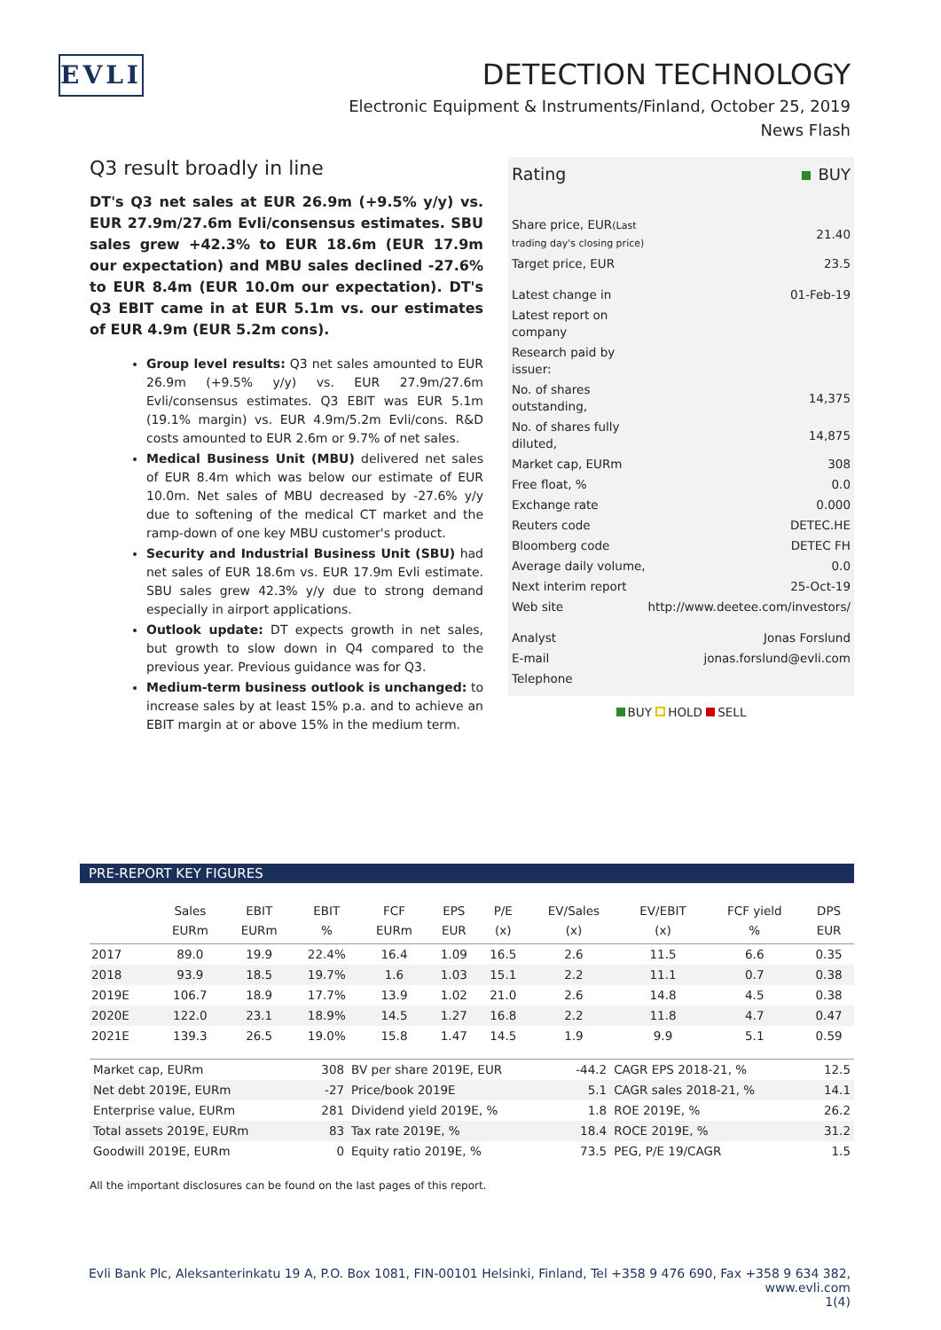EVLI
DETECTION TECHNOLOGY
Electronic Equipment & Instruments/Finland, October 25, 2019
News Flash
Q3 result broadly in line
DT's Q3 net sales at EUR 26.9m (+9.5% y/y) vs. EUR 27.9m/27.6m Evli/consensus estimates. SBU sales grew +42.3% to EUR 18.6m (EUR 17.9m our expectation) and MBU sales declined -27.6% to EUR 8.4m (EUR 10.0m our expectation). DT's Q3 EBIT came in at EUR 5.1m vs. our estimates of EUR 4.9m (EUR 5.2m cons).
Group level results: Q3 net sales amounted to EUR 26.9m (+9.5% y/y) vs. EUR 27.9m/27.6m Evli/consensus estimates. Q3 EBIT was EUR 5.1m (19.1% margin) vs. EUR 4.9m/5.2m Evli/cons. R&D costs amounted to EUR 2.6m or 9.7% of net sales.
Medical Business Unit (MBU) delivered net sales of EUR 8.4m which was below our estimate of EUR 10.0m. Net sales of MBU decreased by -27.6% y/y due to softening of the medical CT market and the ramp-down of one key MBU customer's product.
Security and Industrial Business Unit (SBU) had net sales of EUR 18.6m vs. EUR 17.9m Evli estimate. SBU sales grew 42.3% y/y due to strong demand especially in airport applications.
Outlook update: DT expects growth in net sales, but growth to slow down in Q4 compared to the previous year. Previous guidance was for Q3.
Medium-term business outlook is unchanged: to increase sales by at least 15% p.a. and to achieve an EBIT margin at or above 15% in the medium term.
| Rating | BUY |
| Share price, EUR (Last trading day's closing price) | 21.40 |
| Target price, EUR | 23.5 |
| Latest change in | 01-Feb-19 |
| Latest report on company | |
| Research paid by issuer: | |
| No. of shares outstanding, | 14,375 |
| No. of shares fully diluted, | 14,875 |
| Market cap, EURm | 308 |
| Free float, % | 0.0 |
| Exchange rate | 0.000 |
| Reuters code | DETEC.HE |
| Bloomberg code | DETEC FH |
| Average daily volume, | 0.0 |
| Next interim report | 25-Oct-19 |
| Web site | http://www.deetee.com/investors/ |
| Analyst | Jonas Forslund |
| E-mail | jonas.forslund@evli.com |
| Telephone | |
BUY HOLD SELL
PRE-REPORT KEY FIGURES
| | Sales EURm | EBIT EURm | EBIT % | FCF EURm | EPS EUR | P/E (x) | EV/Sales (x) | EV/EBIT (x) | FCF yield % | DPS EUR |
| --- | --- | --- | --- | --- | --- | --- | --- | --- | --- | --- |
| 2017 | 89.0 | 19.9 | 22.4% | 16.4 | 1.09 | 16.5 | 2.6 | 11.5 | 6.6 | 0.35 |
| 2018 | 93.9 | 18.5 | 19.7% | 1.6 | 1.03 | 15.1 | 2.2 | 11.1 | 0.7 | 0.38 |
| 2019E | 106.7 | 18.9 | 17.7% | 13.9 | 1.02 | 21.0 | 2.6 | 14.8 | 4.5 | 0.38 |
| 2020E | 122.0 | 23.1 | 18.9% | 14.5 | 1.27 | 16.8 | 2.2 | 11.8 | 4.7 | 0.47 |
| 2021E | 139.3 | 26.5 | 19.0% | 15.8 | 1.47 | 14.5 | 1.9 | 9.9 | 5.1 | 0.59 |
| Market cap, EURm | 308 | BV per share 2019E, EUR | -44.2 | CAGR EPS 2018-21, % | 12.5 |
| Net debt 2019E, EURm | -27 | Price/book 2019E | 5.1 | CAGR sales 2018-21, % | 14.1 |
| Enterprise value, EURm | 281 | Dividend yield 2019E, % | 1.8 | ROE 2019E, % | 26.2 |
| Total assets 2019E, EURm | 83 | Tax rate 2019E, % | 18.4 | ROCE 2019E, % | 31.2 |
| Goodwill 2019E, EURm | 0 | Equity ratio 2019E, % | 73.5 | PEG, P/E 19/CAGR | 1.5 |
All the important disclosures can be found on the last pages of this report.
Evli Bank Plc, Aleksanterinkatu 19 A, P.O. Box 1081, FIN-00101 Helsinki, Finland, Tel +358 9 476 690, Fax +358 9 634 382, www.evli.com
1(4)